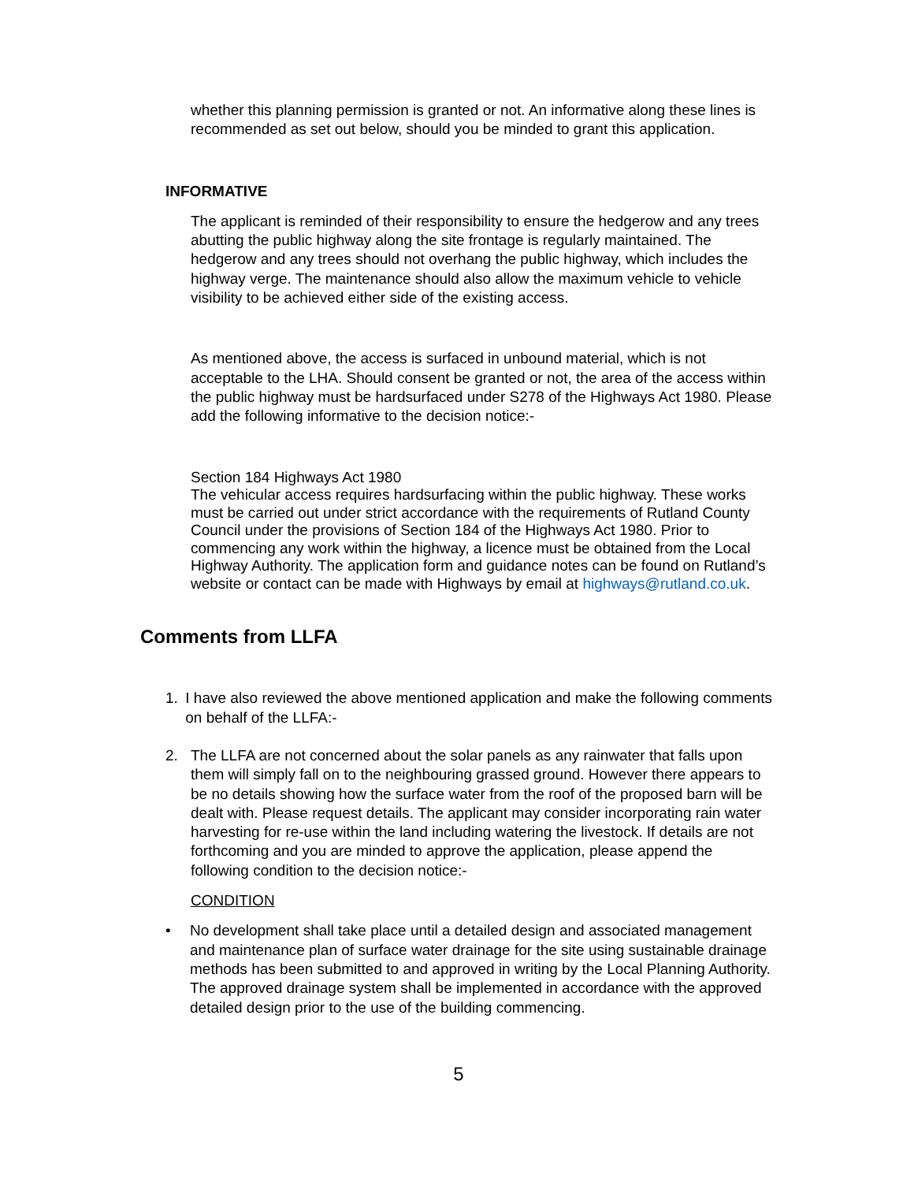whether this planning permission is granted or not. An informative along these lines is recommended as set out below, should you be minded to grant this application.
INFORMATIVE
The applicant is reminded of their responsibility to ensure the hedgerow and any trees abutting the public highway along the site frontage is regularly maintained. The hedgerow and any trees should not overhang the public highway, which includes the highway verge. The maintenance should also allow the maximum vehicle to vehicle visibility to be achieved either side of the existing access.
As mentioned above, the access is surfaced in unbound material, which is not acceptable to the LHA. Should consent be granted or not, the area of the access within the public highway must be hardsurfaced under S278 of the Highways Act 1980. Please add the following informative to the decision notice:-
Section 184 Highways Act 1980
The vehicular access requires hardsurfacing within the public highway. These works must be carried out under strict accordance with the requirements of Rutland County Council under the provisions of Section 184 of the Highways Act 1980. Prior to commencing any work within the highway, a licence must be obtained from the Local Highway Authority. The application form and guidance notes can be found on Rutland’s website or contact can be made with Highways by email at highways@rutland.co.uk.
Comments from LLFA
1. I have also reviewed the above mentioned application and make the following comments on behalf of the LLFA:-
2. The LLFA are not concerned about the solar panels as any rainwater that falls upon them will simply fall on to the neighbouring grassed ground. However there appears to be no details showing how the surface water from the roof of the proposed barn will be dealt with. Please request details. The applicant may consider incorporating rain water harvesting for re-use within the land including watering the livestock. If details are not forthcoming and you are minded to approve the application, please append the following condition to the decision notice:-
CONDITION
• No development shall take place until a detailed design and associated management and maintenance plan of surface water drainage for the site using sustainable drainage methods has been submitted to and approved in writing by the Local Planning Authority. The approved drainage system shall be implemented in accordance with the approved detailed design prior to the use of the building commencing.
5